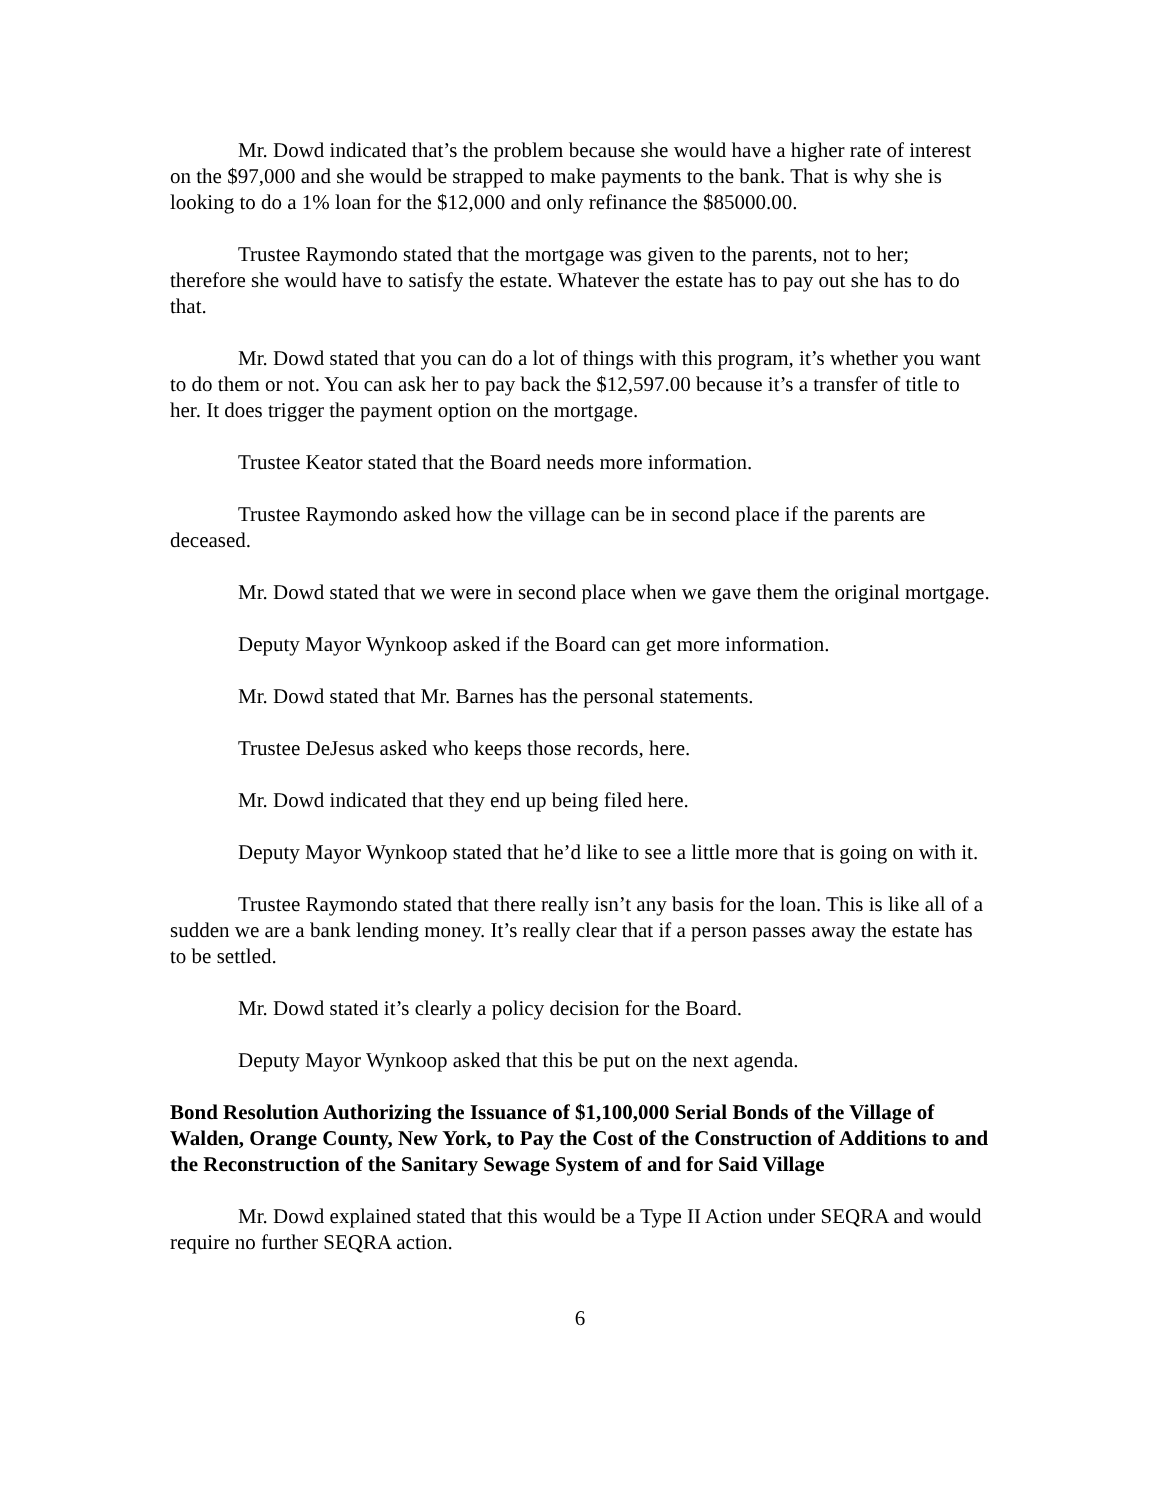Mr. Dowd indicated that’s the problem because she would have a higher rate of interest on the $97,000 and she would be strapped to make payments to the bank. That is why she is looking to do a 1% loan for the $12,000 and only refinance the $85000.00.
Trustee Raymondo stated that the mortgage was given to the parents, not to her; therefore she would have to satisfy the estate. Whatever the estate has to pay out she has to do that.
Mr. Dowd stated that you can do a lot of things with this program, it’s whether you want to do them or not. You can ask her to pay back the $12,597.00 because it’s a transfer of title to her. It does trigger the payment option on the mortgage.
Trustee Keator stated that the Board needs more information.
Trustee Raymondo asked how the village can be in second place if the parents are deceased.
Mr. Dowd stated that we were in second place when we gave them the original mortgage.
Deputy Mayor Wynkoop asked if the Board can get more information.
Mr. Dowd stated that Mr. Barnes has the personal statements.
Trustee DeJesus asked who keeps those records, here.
Mr. Dowd indicated that they end up being filed here.
Deputy Mayor Wynkoop stated that he’d like to see a little more that is going on with it.
Trustee Raymondo stated that there really isn’t any basis for the loan. This is like all of a sudden we are a bank lending money. It’s really clear that if a person passes away the estate has to be settled.
Mr. Dowd stated it’s clearly a policy decision for the Board.
Deputy Mayor Wynkoop asked that this be put on the next agenda.
Bond Resolution Authorizing the Issuance of $1,100,000 Serial Bonds of the Village of Walden, Orange County, New York, to Pay the Cost of the Construction of Additions to and the Reconstruction of the Sanitary Sewage System of and for Said Village
Mr. Dowd explained stated that this would be a Type II Action under SEQRA and would require no further SEQRA action.
6